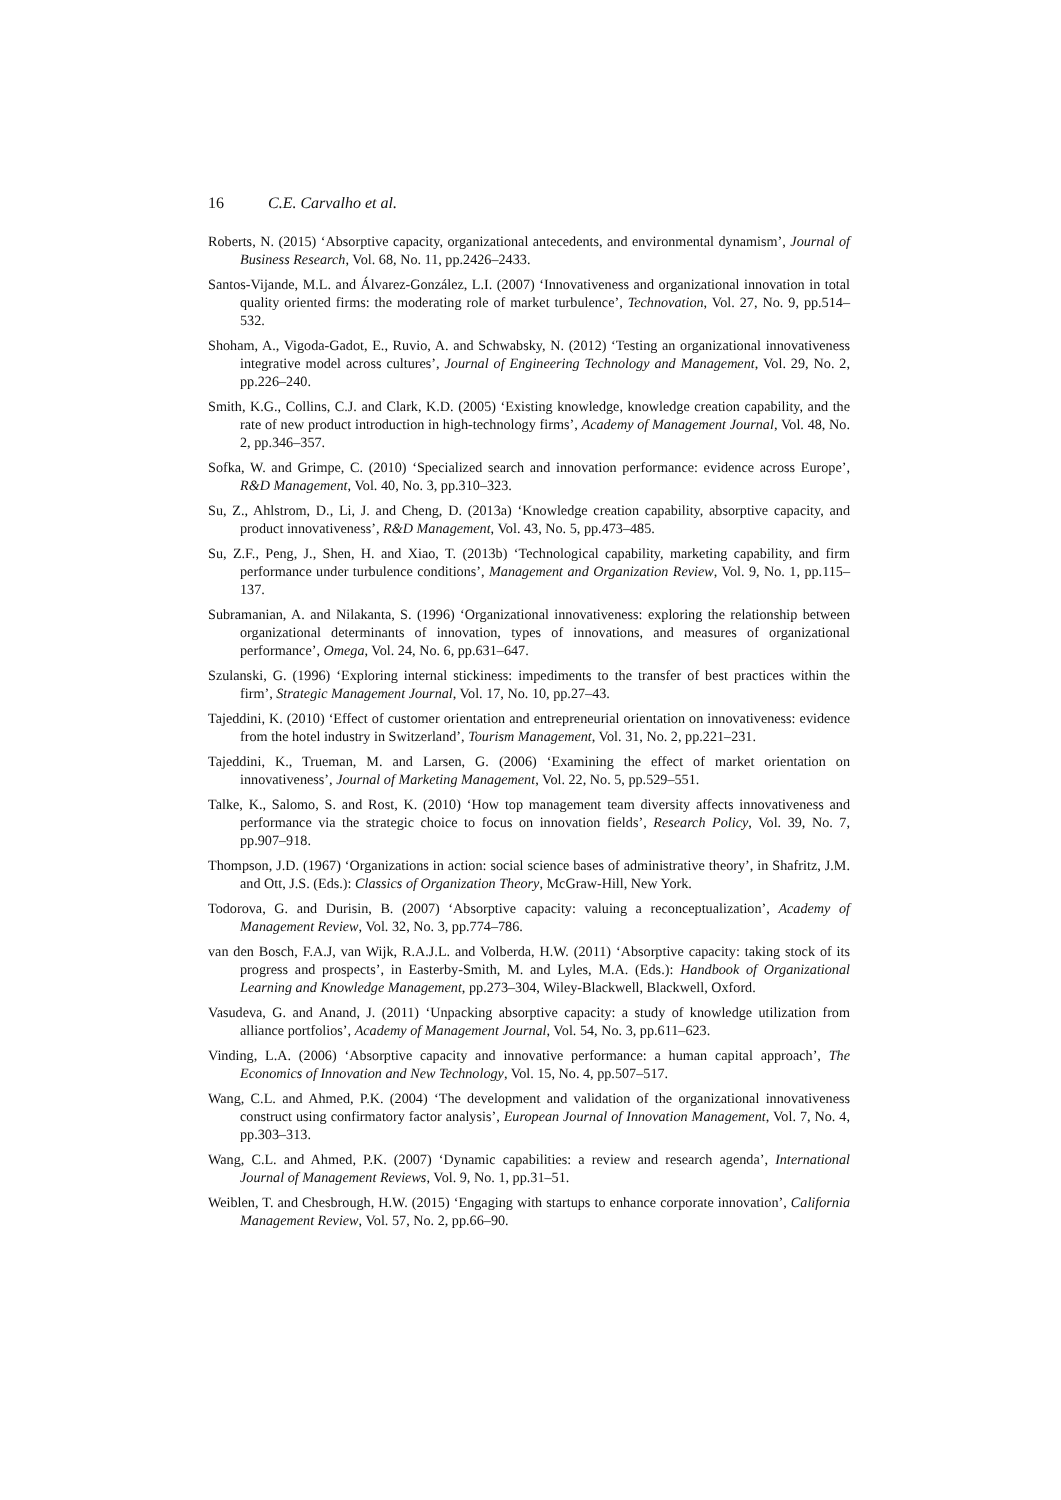16 C.E. Carvalho et al.
Roberts, N. (2015) ‘Absorptive capacity, organizational antecedents, and environmental dynamism’, Journal of Business Research, Vol. 68, No. 11, pp.2426–2433.
Santos-Vijande, M.L. and Álvarez-González, L.I. (2007) ‘Innovativeness and organizational innovation in total quality oriented firms: the moderating role of market turbulence’, Technovation, Vol. 27, No. 9, pp.514–532.
Shoham, A., Vigoda-Gadot, E., Ruvio, A. and Schwabsky, N. (2012) ‘Testing an organizational innovativeness integrative model across cultures’, Journal of Engineering Technology and Management, Vol. 29, No. 2, pp.226–240.
Smith, K.G., Collins, C.J. and Clark, K.D. (2005) ‘Existing knowledge, knowledge creation capability, and the rate of new product introduction in high-technology firms’, Academy of Management Journal, Vol. 48, No. 2, pp.346–357.
Sofka, W. and Grimpe, C. (2010) ‘Specialized search and innovation performance: evidence across Europe’, R&D Management, Vol. 40, No. 3, pp.310–323.
Su, Z., Ahlstrom, D., Li, J. and Cheng, D. (2013a) ‘Knowledge creation capability, absorptive capacity, and product innovativeness’, R&D Management, Vol. 43, No. 5, pp.473–485.
Su, Z.F., Peng, J., Shen, H. and Xiao, T. (2013b) ‘Technological capability, marketing capability, and firm performance under turbulence conditions’, Management and Organization Review, Vol. 9, No. 1, pp.115–137.
Subramanian, A. and Nilakanta, S. (1996) ‘Organizational innovativeness: exploring the relationship between organizational determinants of innovation, types of innovations, and measures of organizational performance’, Omega, Vol. 24, No. 6, pp.631–647.
Szulanski, G. (1996) ‘Exploring internal stickiness: impediments to the transfer of best practices within the firm’, Strategic Management Journal, Vol. 17, No. 10, pp.27–43.
Tajeddini, K. (2010) ‘Effect of customer orientation and entrepreneurial orientation on innovativeness: evidence from the hotel industry in Switzerland’, Tourism Management, Vol. 31, No. 2, pp.221–231.
Tajeddini, K., Trueman, M. and Larsen, G. (2006) ‘Examining the effect of market orientation on innovativeness’, Journal of Marketing Management, Vol. 22, No. 5, pp.529–551.
Talke, K., Salomo, S. and Rost, K. (2010) ‘How top management team diversity affects innovativeness and performance via the strategic choice to focus on innovation fields’, Research Policy, Vol. 39, No. 7, pp.907–918.
Thompson, J.D. (1967) ‘Organizations in action: social science bases of administrative theory’, in Shafritz, J.M. and Ott, J.S. (Eds.): Classics of Organization Theory, McGraw-Hill, New York.
Todorova, G. and Durisin, B. (2007) ‘Absorptive capacity: valuing a reconceptualization’, Academy of Management Review, Vol. 32, No. 3, pp.774–786.
van den Bosch, F.A.J, van Wijk, R.A.J.L. and Volberda, H.W. (2011) ‘Absorptive capacity: taking stock of its progress and prospects’, in Easterby-Smith, M. and Lyles, M.A. (Eds.): Handbook of Organizational Learning and Knowledge Management, pp.273–304, Wiley-Blackwell, Blackwell, Oxford.
Vasudeva, G. and Anand, J. (2011) ‘Unpacking absorptive capacity: a study of knowledge utilization from alliance portfolios’, Academy of Management Journal, Vol. 54, No. 3, pp.611–623.
Vinding, L.A. (2006) ‘Absorptive capacity and innovative performance: a human capital approach’, The Economics of Innovation and New Technology, Vol. 15, No. 4, pp.507–517.
Wang, C.L. and Ahmed, P.K. (2004) ‘The development and validation of the organizational innovativeness construct using confirmatory factor analysis’, European Journal of Innovation Management, Vol. 7, No. 4, pp.303–313.
Wang, C.L. and Ahmed, P.K. (2007) ‘Dynamic capabilities: a review and research agenda’, International Journal of Management Reviews, Vol. 9, No. 1, pp.31–51.
Weiblen, T. and Chesbrough, H.W. (2015) ‘Engaging with startups to enhance corporate innovation’, California Management Review, Vol. 57, No. 2, pp.66–90.